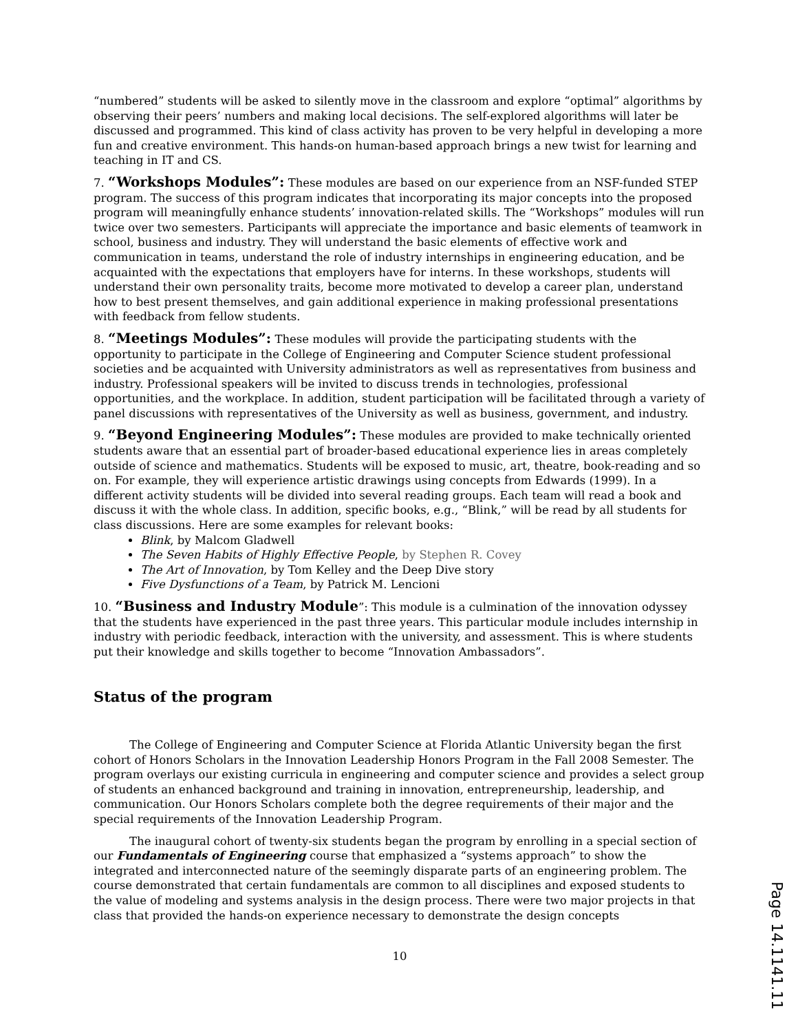“numbered” students will be asked to silently move in the classroom and explore “optimal” algorithms by observing their peers’ numbers and making local decisions. The self-explored algorithms will later be discussed and programmed. This kind of class activity has proven to be very helpful in developing a more fun and creative environment. This hands-on human-based approach brings a new twist for learning and teaching in IT and CS.
7. “Workshops Modules”: These modules are based on our experience from an NSF-funded STEP program. The success of this program indicates that incorporating its major concepts into the proposed program will meaningfully enhance students’ innovation-related skills. The “Workshops” modules will run twice over two semesters. Participants will appreciate the importance and basic elements of teamwork in school, business and industry. They will understand the basic elements of effective work and communication in teams, understand the role of industry internships in engineering education, and be acquainted with the expectations that employers have for interns. In these workshops, students will understand their own personality traits, become more motivated to develop a career plan, understand how to best present themselves, and gain additional experience in making professional presentations with feedback from fellow students.
8. “Meetings Modules”: These modules will provide the participating students with the opportunity to participate in the College of Engineering and Computer Science student professional societies and be acquainted with University administrators as well as representatives from business and industry. Professional speakers will be invited to discuss trends in technologies, professional opportunities, and the workplace. In addition, student participation will be facilitated through a variety of panel discussions with representatives of the University as well as business, government, and industry.
9. “Beyond Engineering Modules”: These modules are provided to make technically oriented students aware that an essential part of broader-based educational experience lies in areas completely outside of science and mathematics. Students will be exposed to music, art, theatre, book-reading and so on. For example, they will experience artistic drawings using concepts from Edwards (1999). In a different activity students will be divided into several reading groups. Each team will read a book and discuss it with the whole class. In addition, specific books, e.g., “Blink,” will be read by all students for class discussions. Here are some examples for relevant books:
Blink, by Malcom Gladwell
The Seven Habits of Highly Effective People, by Stephen R. Covey
The Art of Innovation, by Tom Kelley and the Deep Dive story
Five Dysfunctions of a Team, by Patrick M. Lencioni
10. “Business and Industry Module”: This module is a culmination of the innovation odyssey that the students have experienced in the past three years. This particular module includes internship in industry with periodic feedback, interaction with the university, and assessment. This is where students put their knowledge and skills together to become “Innovation Ambassadors”.
Status of the program
The College of Engineering and Computer Science at Florida Atlantic University began the first cohort of Honors Scholars in the Innovation Leadership Honors Program in the Fall 2008 Semester. The program overlays our existing curricula in engineering and computer science and provides a select group of students an enhanced background and training in innovation, entrepreneurship, leadership, and communication. Our Honors Scholars complete both the degree requirements of their major and the special requirements of the Innovation Leadership Program.
The inaugural cohort of twenty-six students began the program by enrolling in a special section of our Fundamentals of Engineering course that emphasized a “systems approach” to show the integrated and interconnected nature of the seemingly disparate parts of an engineering problem. The course demonstrated that certain fundamentals are common to all disciplines and exposed students to the value of modeling and systems analysis in the design process. There were two major projects in that class that provided the hands-on experience necessary to demonstrate the design concepts
10
Page 14.1141.11